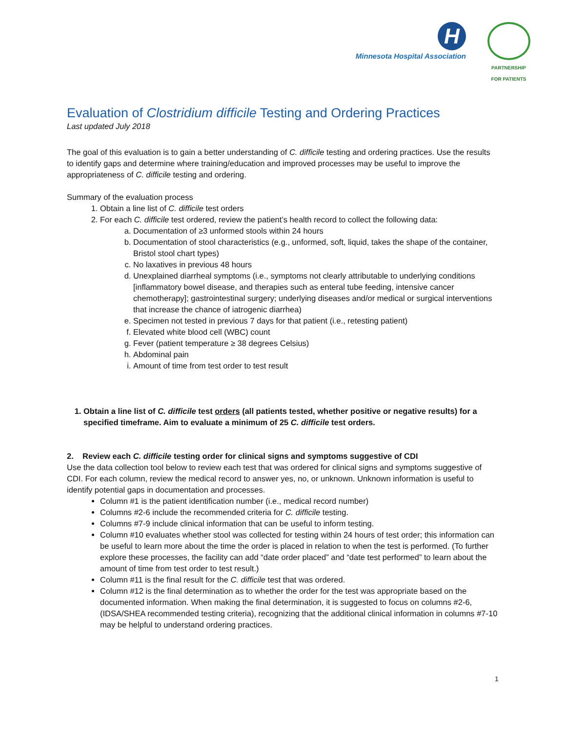H
Minnesota Hospital Association
PARTNERSHIP
FOR PATIENTS
Evaluation of Clostridium difficile Testing and Ordering Practices
Last updated July 2018
The goal of this evaluation is to gain a better understanding of C. difficile testing and ordering practices. Use the results to identify gaps and determine where training/education and improved processes may be useful to improve the appropriateness of C. difficile testing and ordering.
Summary of the evaluation process
1. Obtain a line list of C. difficile test orders
2. For each C. difficile test ordered, review the patient’s health record to collect the following data:
a. Documentation of ≥3 unformed stools within 24 hours
b. Documentation of stool characteristics (e.g., unformed, soft, liquid, takes the shape of the container, Bristol stool chart types)
c. No laxatives in previous 48 hours
d. Unexplained diarrheal symptoms (i.e., symptoms not clearly attributable to underlying conditions [inflammatory bowel disease, and therapies such as enteral tube feeding, intensive cancer chemotherapy]; gastrointestinal surgery; underlying diseases and/or medical or surgical interventions that increase the chance of iatrogenic diarrhea)
e. Specimen not tested in previous 7 days for that patient (i.e., retesting patient)
f. Elevated white blood cell (WBC) count
g. Fever (patient temperature ≥ 38 degrees Celsius)
h. Abdominal pain
i. Amount of time from test order to test result
1. Obtain a line list of C. difficile test orders (all patients tested, whether positive or negative results) for a specified timeframe. Aim to evaluate a minimum of 25 C. difficile test orders.
2. Review each C. difficile testing order for clinical signs and symptoms suggestive of CDI
Use the data collection tool below to review each test that was ordered for clinical signs and symptoms suggestive of CDI. For each column, review the medical record to answer yes, no, or unknown. Unknown information is useful to identify potential gaps in documentation and processes.
Column #1 is the patient identification number (i.e., medical record number)
Columns #2-6 include the recommended criteria for C. difficile testing.
Columns #7-9 include clinical information that can be useful to inform testing.
Column #10 evaluates whether stool was collected for testing within 24 hours of test order; this information can be useful to learn more about the time the order is placed in relation to when the test is performed. (To further explore these processes, the facility can add “date order placed” and “date test performed” to learn about the amount of time from test order to test result.)
Column #11 is the final result for the C. difficile test that was ordered.
Column #12 is the final determination as to whether the order for the test was appropriate based on the documented information. When making the final determination, it is suggested to focus on columns #2-6, (IDSA/SHEA recommended testing criteria), recognizing that the additional clinical information in columns #7-10 may be helpful to understand ordering practices.
1